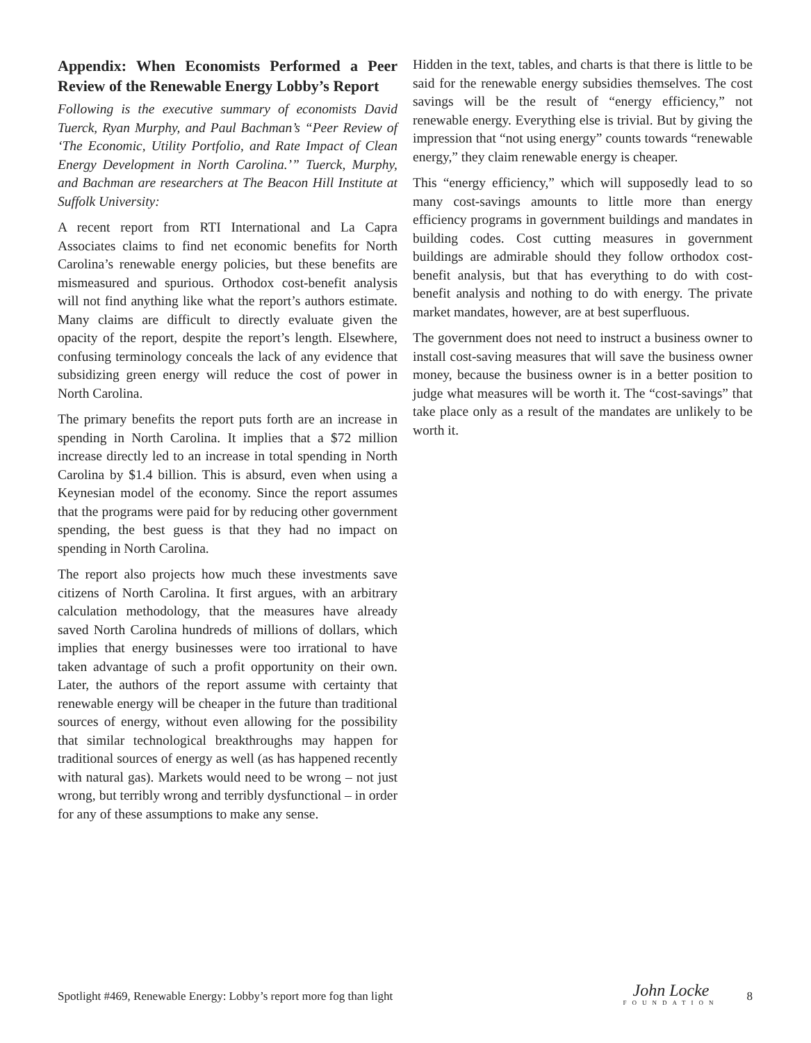Appendix: When Economists Performed a Peer Review of the Renewable Energy Lobby’s Report
Following is the executive summary of economists David Tuerck, Ryan Murphy, and Paul Bachman’s “Peer Review of ‘The Economic, Utility Portfolio, and Rate Impact of Clean Energy Development in North Carolina.’” Tuerck, Murphy, and Bachman are researchers at The Beacon Hill Institute at Suffolk University:
A recent report from RTI International and La Capra Associates claims to find net economic benefits for North Carolina’s renewable energy policies, but these benefits are mismeasured and spurious. Orthodox cost-benefit analysis will not find anything like what the report’s authors estimate. Many claims are difficult to directly evaluate given the opacity of the report, despite the report’s length. Elsewhere, confusing terminology conceals the lack of any evidence that subsidizing green energy will reduce the cost of power in North Carolina.
The primary benefits the report puts forth are an increase in spending in North Carolina. It implies that a $72 million increase directly led to an increase in total spending in North Carolina by $1.4 billion. This is absurd, even when using a Keynesian model of the economy. Since the report assumes that the programs were paid for by reducing other government spending, the best guess is that they had no impact on spending in North Carolina.
The report also projects how much these investments save citizens of North Carolina. It first argues, with an arbitrary calculation methodology, that the measures have already saved North Carolina hundreds of millions of dollars, which implies that energy businesses were too irrational to have taken advantage of such a profit opportunity on their own. Later, the authors of the report assume with certainty that renewable energy will be cheaper in the future than traditional sources of energy, without even allowing for the possibility that similar technological breakthroughs may happen for traditional sources of energy as well (as has happened recently with natural gas). Markets would need to be wrong – not just wrong, but terribly wrong and terribly dysfunctional – in order for any of these assumptions to make any sense.
Hidden in the text, tables, and charts is that there is little to be said for the renewable energy subsidies themselves. The cost savings will be the result of “energy efficiency,” not renewable energy. Everything else is trivial. But by giving the impression that “not using energy” counts towards “renewable energy,” they claim renewable energy is cheaper.
This “energy efficiency,” which will supposedly lead to so many cost-savings amounts to little more than energy efficiency programs in government buildings and mandates in building codes. Cost cutting measures in government buildings are admirable should they follow orthodox cost-benefit analysis, but that has everything to do with cost-benefit analysis and nothing to do with energy. The private market mandates, however, are at best superfluous.
The government does not need to instruct a business owner to install cost-saving measures that will save the business owner money, because the business owner is in a better position to judge what measures will be worth it. The “cost-savings” that take place only as a result of the mandates are unlikely to be worth it.
Spotlight #469, Renewable Energy: Lobby’s report more fog than light John Locke
FOUNDATION 8